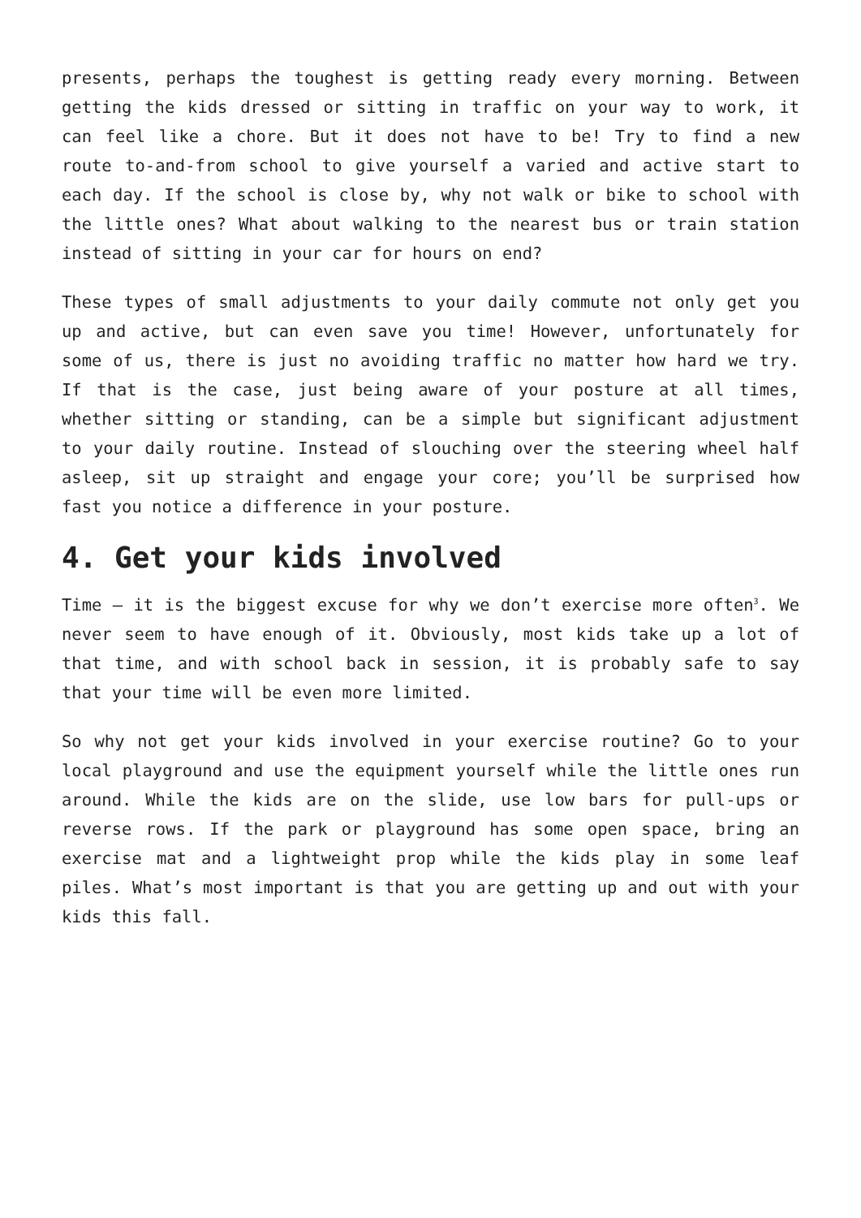presents, perhaps the toughest is getting ready every morning. Between getting the kids dressed or sitting in traffic on your way to work, it can feel like a chore. But it does not have to be! Try to find a new route to-and-from school to give yourself a varied and active start to each day. If the school is close by, why not walk or bike to school with the little ones? What about walking to the nearest bus or train station instead of sitting in your car for hours on end?
These types of small adjustments to your daily commute not only get you up and active, but can even save you time! However, unfortunately for some of us, there is just no avoiding traffic no matter how hard we try. If that is the case, just being aware of your posture at all times, whether sitting or standing, can be a simple but significant adjustment to your daily routine. Instead of slouching over the steering wheel half asleep, sit up straight and engage your core; you’ll be surprised how fast you notice a difference in your posture.
4. Get your kids involved
Time – it is the biggest excuse for why we don’t exercise more often<sup>3</sup>. We never seem to have enough of it. Obviously, most kids take up a lot of that time, and with school back in session, it is probably safe to say that your time will be even more limited.
So why not get your kids involved in your exercise routine? Go to your local playground and use the equipment yourself while the little ones run around. While the kids are on the slide, use low bars for pull-ups or reverse rows. If the park or playground has some open space, bring an exercise mat and a lightweight prop while the kids play in some leaf piles. What’s most important is that you are getting up and out with your kids this fall.